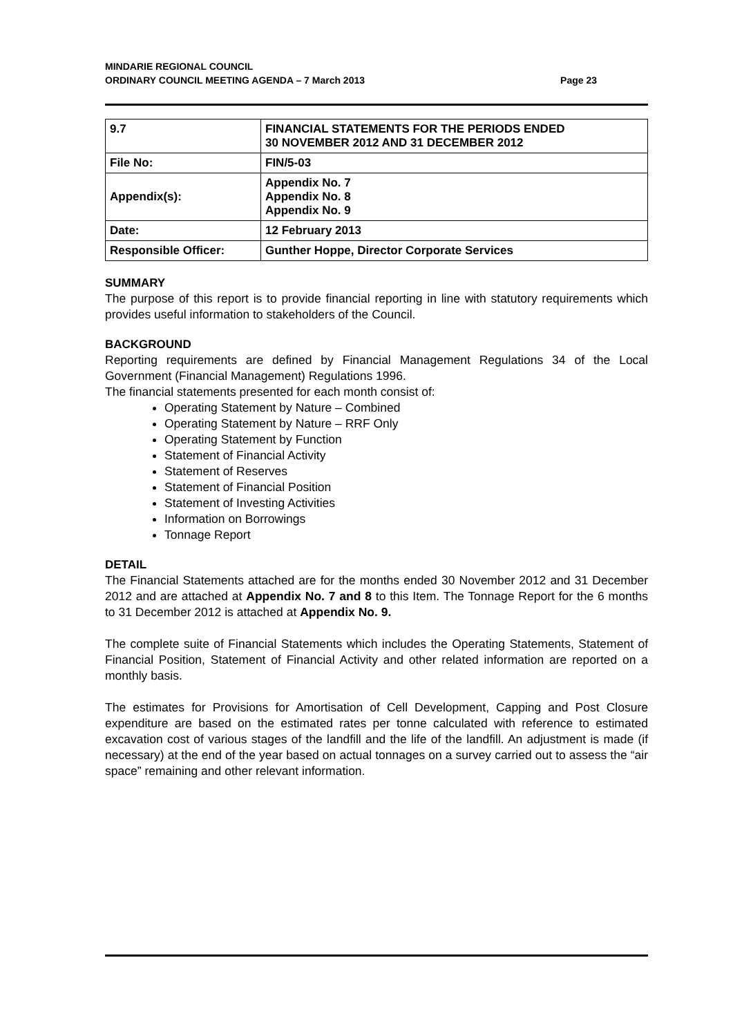MINDARIE REGIONAL COUNCIL
ORDINARY COUNCIL MEETING AGENDA – 7 March 2013 Page 23
| 9.7 | FINANCIAL STATEMENTS FOR THE PERIODS ENDED 30 NOVEMBER 2012 AND 31 DECEMBER 2012 |
| File No: | FIN/5-03 |
| Appendix(s): | Appendix No. 7 Appendix No. 8 Appendix No. 9 |
| Date: | 12 February 2013 |
| Responsible Officer: | Gunther Hoppe, Director Corporate Services |
SUMMARY
The purpose of this report is to provide financial reporting in line with statutory requirements which provides useful information to stakeholders of the Council.
BACKGROUND
Reporting requirements are defined by Financial Management Regulations 34 of the Local Government (Financial Management) Regulations 1996.
The financial statements presented for each month consist of:
Operating Statement by Nature – Combined
Operating Statement by Nature – RRF Only
Operating Statement by Function
Statement of Financial Activity
Statement of Reserves
Statement of Financial Position
Statement of Investing Activities
Information on Borrowings
Tonnage Report
DETAIL
The Financial Statements attached are for the months ended 30 November 2012 and 31 December 2012 and are attached at Appendix No. 7 and 8 to this Item. The Tonnage Report for the 6 months to 31 December 2012 is attached at Appendix No. 9.
The complete suite of Financial Statements which includes the Operating Statements, Statement of Financial Position, Statement of Financial Activity and other related information are reported on a monthly basis.
The estimates for Provisions for Amortisation of Cell Development, Capping and Post Closure expenditure are based on the estimated rates per tonne calculated with reference to estimated excavation cost of various stages of the landfill and the life of the landfill. An adjustment is made (if necessary) at the end of the year based on actual tonnages on a survey carried out to assess the “air space” remaining and other relevant information.